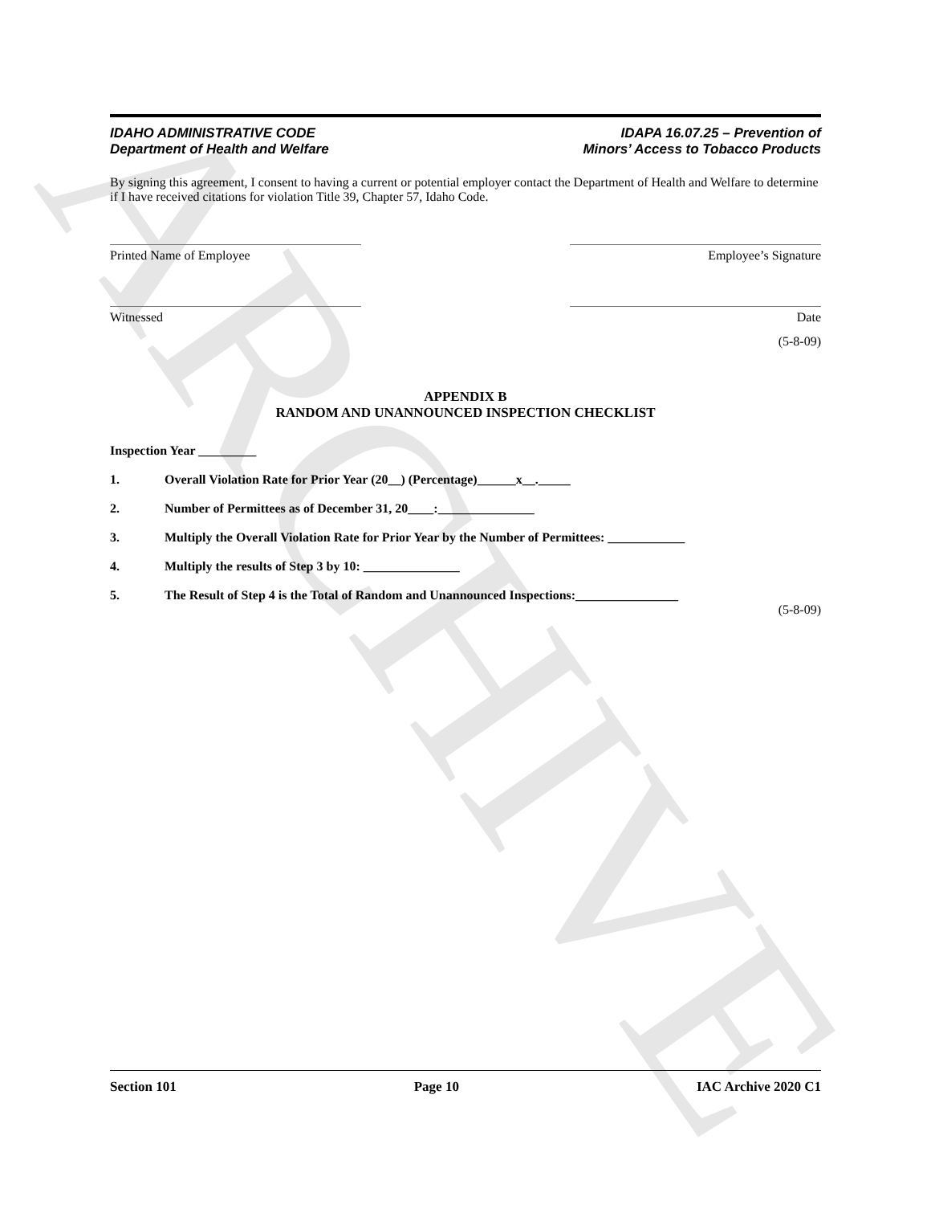ARCHIVE
IDAHO ADMINISTRATIVE CODE
Department of Health and Welfare
IDAPA 16.07.25 – Prevention of
Minors’ Access to Tobacco Products
By signing this agreement, I consent to having a current or potential employer contact the Department of Health and Welfare to determine if I have received citations for violation Title 39, Chapter 57, Idaho Code.
Printed Name of Employee Employee’s Signature
Witnessed Date
(5-8-09)
APPENDIX B
RANDOM AND UNANNOUNCED INSPECTION CHECKLIST
Inspection Year _________
1. Overall Violation Rate for Prior Year (20__) (Percentage)______x__._____
2. Number of Permittees as of December 31, 20____:_______________
3. Multiply the Overall Violation Rate for Prior Year by the Number of Permittees: ____________
4. Multiply the results of Step 3 by 10: _______________
5. The Result of Step 4 is the Total of Random and Unannounced Inspections:________________
(5-8-09)
Section 101 Page 10 IAC Archive 2020 C1